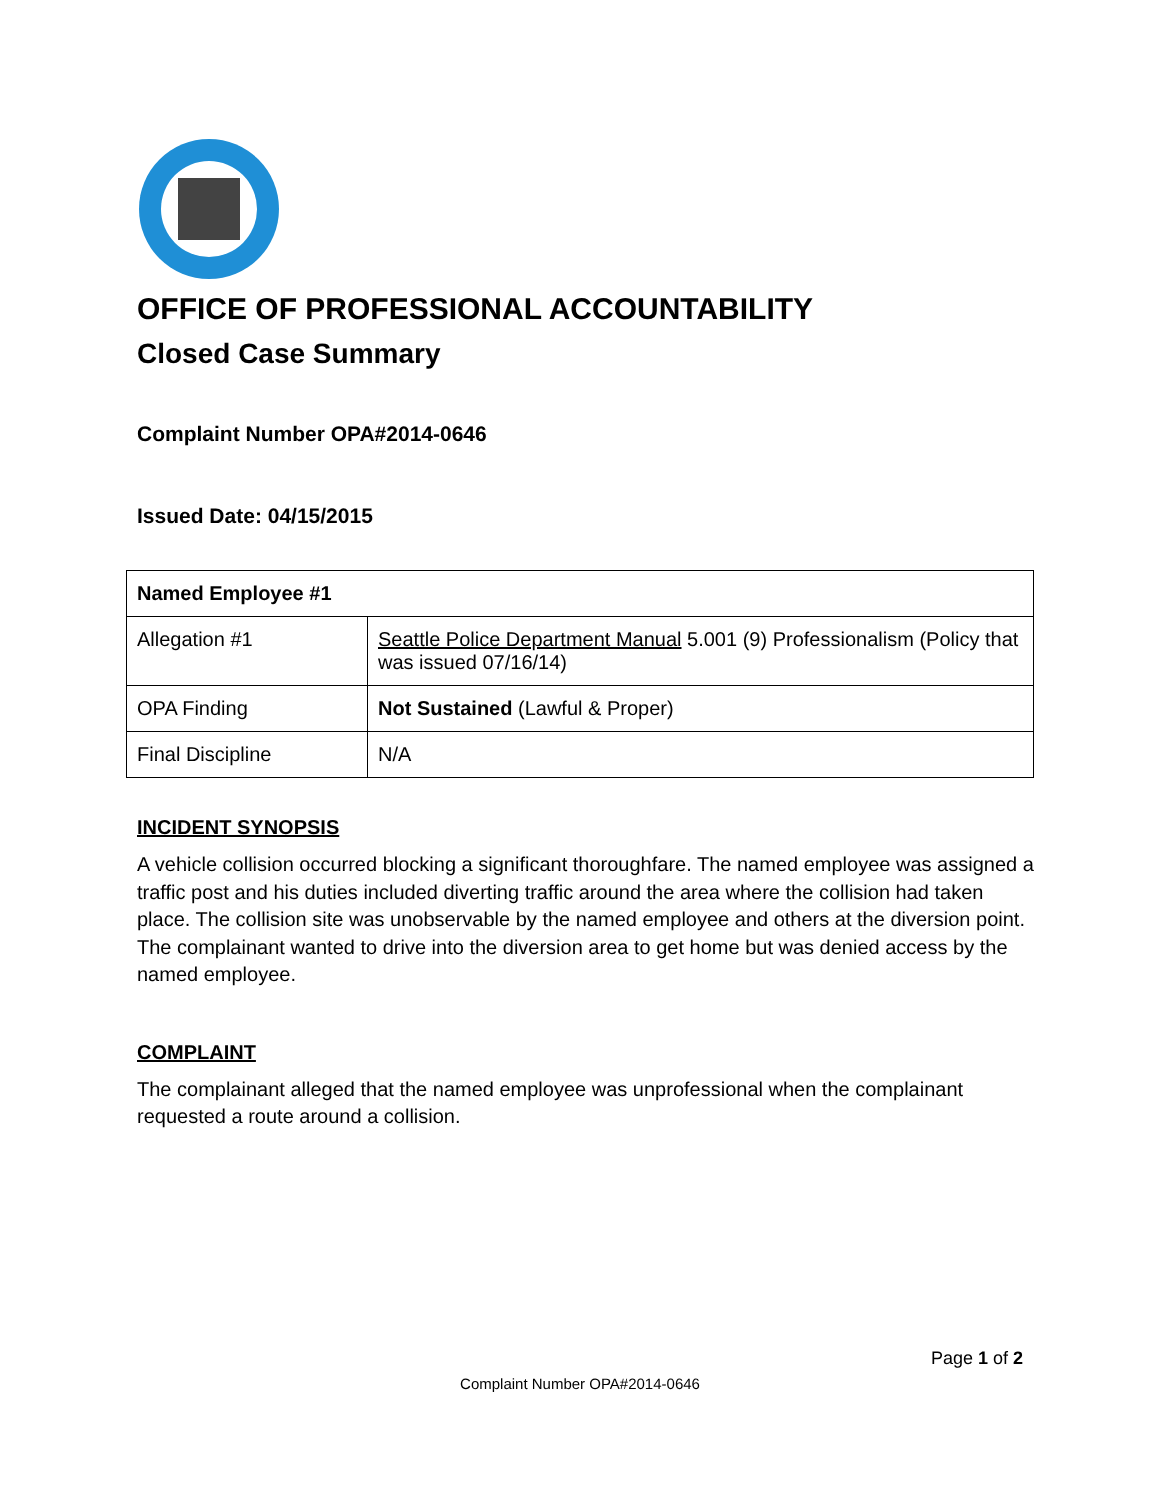OFFICE OF PROFESSIONAL ACCOUNTABILITY
Closed Case Summary
Complaint Number OPA#2014-0646
Issued Date: 04/15/2015
| Named Employee #1 | |
| Allegation #1 | Seattle Police Department Manual 5.001 (9) Professionalism (Policy that was issued 07/16/14) |
| OPA Finding | Not Sustained (Lawful & Proper) |
| Final Discipline | N/A |
INCIDENT SYNOPSIS
A vehicle collision occurred blocking a significant thoroughfare. The named employee was assigned a traffic post and his duties included diverting traffic around the area where the collision had taken place. The collision site was unobservable by the named employee and others at the diversion point. The complainant wanted to drive into the diversion area to get home but was denied access by the named employee.
COMPLAINT
The complainant alleged that the named employee was unprofessional when the complainant requested a route around a collision.
Page 1 of 2
Complaint Number OPA#2014-0646